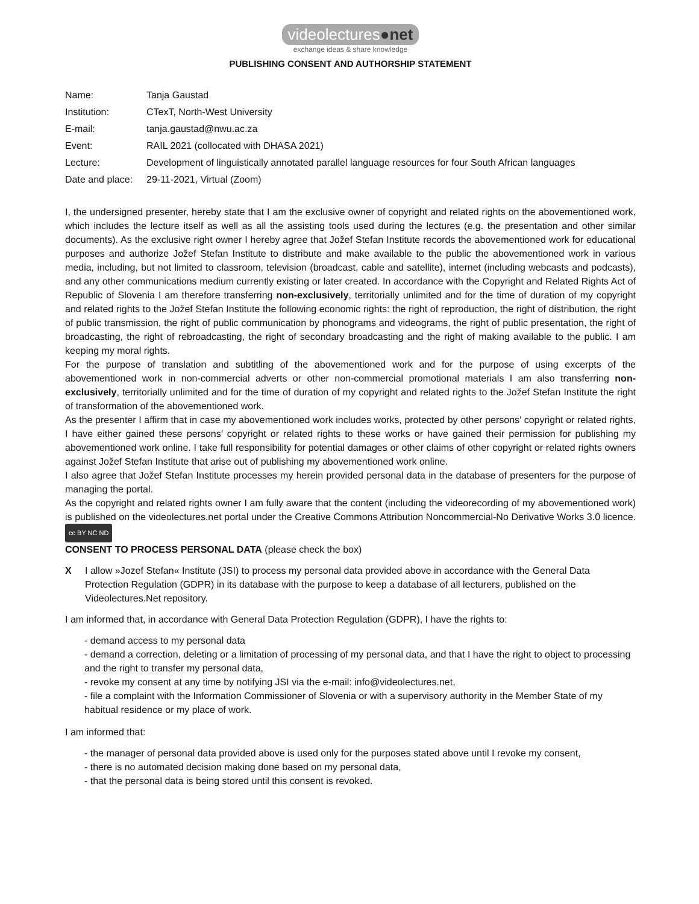videolectures●net
exchange ideas & share knowledge
PUBLISHING CONSENT AND AUTHORSHIP STATEMENT
| Name: | Tanja Gaustad |
| Institution: | CTexT, North-West University |
| E-mail: | tanja.gaustad@nwu.ac.za |
| Event: | RAIL 2021 (collocated with DHASA 2021) |
| Lecture: | Development of linguistically annotated parallel language resources for four South African languages |
| Date and place: | 29-11-2021, Virtual (Zoom) |
I, the undersigned presenter, hereby state that I am the exclusive owner of copyright and related rights on the abovementioned work, which includes the lecture itself as well as all the assisting tools used during the lectures (e.g. the presentation and other similar documents). As the exclusive right owner I hereby agree that Jožef Stefan Institute records the abovementioned work for educational purposes and authorize Jožef Stefan Institute to distribute and make available to the public the abovementioned work in various media, including, but not limited to classroom, television (broadcast, cable and satellite), internet (including webcasts and podcasts), and any other communications medium currently existing or later created. In accordance with the Copyright and Related Rights Act of Republic of Slovenia I am therefore transferring non-exclusively, territorially unlimited and for the time of duration of my copyright and related rights to the Jožef Stefan Institute the following economic rights: the right of reproduction, the right of distribution, the right of public transmission, the right of public communication by phonograms and videograms, the right of public presentation, the right of broadcasting, the right of rebroadcasting, the right of secondary broadcasting and the right of making available to the public. I am keeping my moral rights.
For the purpose of translation and subtitling of the abovementioned work and for the purpose of using excerpts of the abovementioned work in non-commercial adverts or other non-commercial promotional materials I am also transferring non-exclusively, territorially unlimited and for the time of duration of my copyright and related rights to the Jožef Stefan Institute the right of transformation of the abovementioned work.
As the presenter I affirm that in case my abovementioned work includes works, protected by other persons’ copyright or related rights, I have either gained these persons’ copyright or related rights to these works or have gained their permission for publishing my abovementioned work online. I take full responsibility for potential damages or other claims of other copyright or related rights owners against Jožef Stefan Institute that arise out of publishing my abovementioned work online.
I also agree that Jožef Stefan Institute processes my herein provided personal data in the database of presenters for the purpose of managing the portal.
As the copyright and related rights owner I am fully aware that the content (including the videorecording of my abovementioned work) is published on the videolectures.net portal under the Creative Commons Attribution Noncommercial-No Derivative Works 3.0 licence. cc BY NC ND
CONSENT TO PROCESS PERSONAL DATA (please check the box)
X I allow »Jozef Stefan« Institute (JSI) to process my personal data provided above in accordance with the General Data Protection Regulation (GDPR) in its database with the purpose to keep a database of all lecturers, published on the Videolectures.Net repository.
I am informed that, in accordance with General Data Protection Regulation (GDPR), I have the rights to:
- demand access to my personal data
- demand a correction, deleting or a limitation of processing of my personal data, and that I have the right to object to processing and the right to transfer my personal data,
- revoke my consent at any time by notifying JSI via the e-mail: info@videolectures.net,
- file a complaint with the Information Commissioner of Slovenia or with a supervisory authority in the Member State of my habitual residence or my place of work.
I am informed that:
- the manager of personal data provided above is used only for the purposes stated above until I revoke my consent,
- there is no automated decision making done based on my personal data,
- that the personal data is being stored until this consent is revoked.